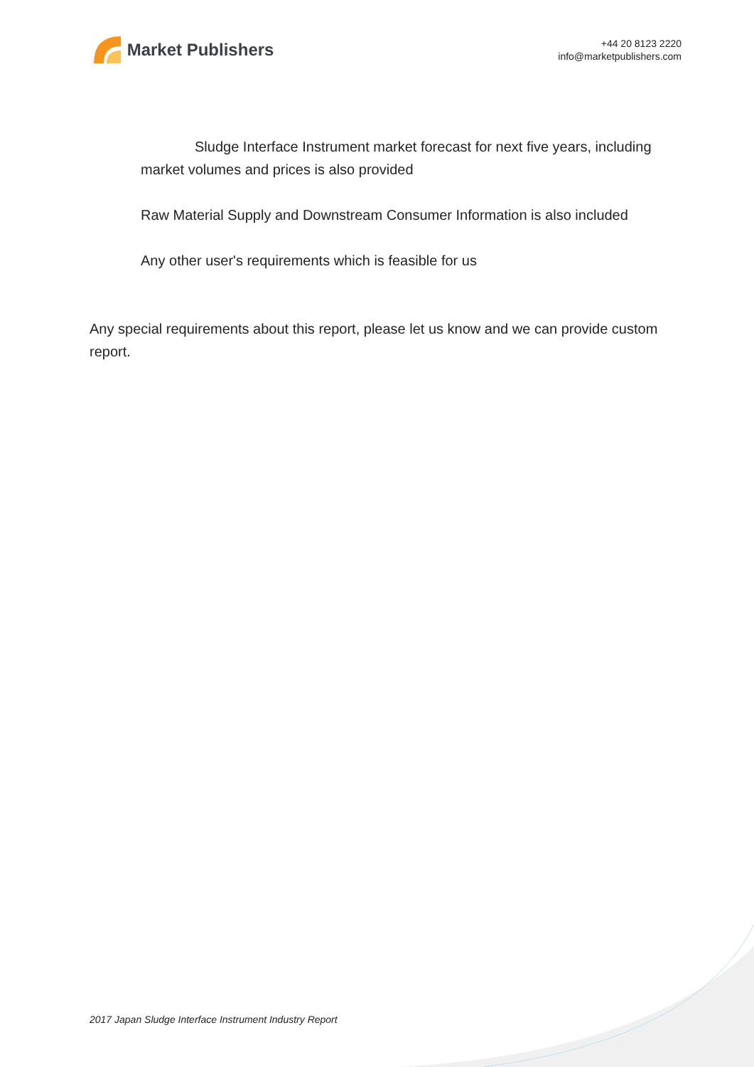Market Publishers
+44 20 8123 2220
info@marketpublishers.com
Sludge Interface Instrument market forecast for next five years, including market volumes and prices is also provided
Raw Material Supply and Downstream Consumer Information is also included
Any other user's requirements which is feasible for us
Any special requirements about this report, please let us know and we can provide custom report.
2017 Japan Sludge Interface Instrument Industry Report